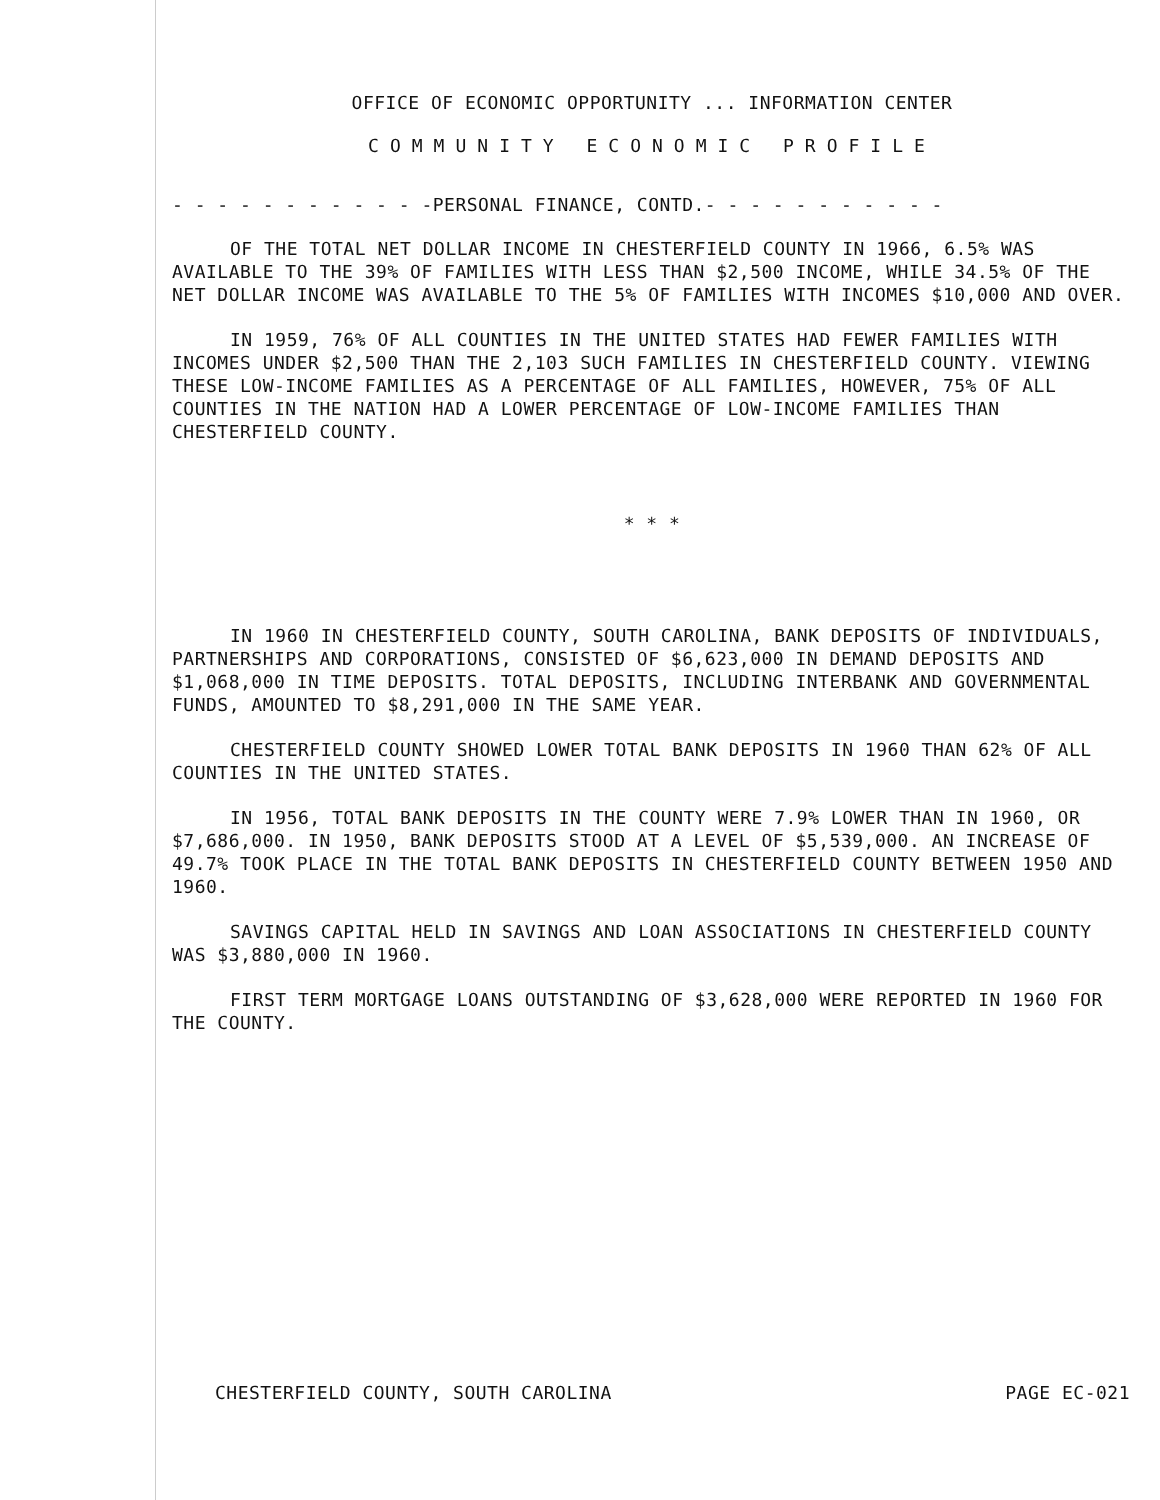OFFICE OF ECONOMIC OPPORTUNITY ... INFORMATION CENTER
COMMUNITY ECONOMIC PROFILE
- - - - - - - - - - - -PERSONAL FINANCE, CONTD.- - - - - - - - - - -
OF THE TOTAL NET DOLLAR INCOME IN CHESTERFIELD COUNTY IN 1966, 6.5% WAS AVAILABLE TO THE 39% OF FAMILIES WITH LESS THAN $2,500 INCOME, WHILE 34.5% OF THE NET DOLLAR INCOME WAS AVAILABLE TO THE 5% OF FAMILIES WITH INCOMES $10,000 AND OVER.
IN 1959, 76% OF ALL COUNTIES IN THE UNITED STATES HAD FEWER FAMILIES WITH INCOMES UNDER $2,500 THAN THE 2,103 SUCH FAMILIES IN CHESTERFIELD COUNTY. VIEWING THESE LOW-INCOME FAMILIES AS A PERCENTAGE OF ALL FAMILIES, HOWEVER, 75% OF ALL COUNTIES IN THE NATION HAD A LOWER PERCENTAGE OF LOW-INCOME FAMILIES THAN CHESTERFIELD COUNTY.
* * *
IN 1960 IN CHESTERFIELD COUNTY, SOUTH CAROLINA, BANK DEPOSITS OF INDIVIDUALS, PARTNERSHIPS AND CORPORATIONS, CONSISTED OF $6,623,000 IN DEMAND DEPOSITS AND $1,068,000 IN TIME DEPOSITS. TOTAL DEPOSITS, INCLUDING INTERBANK AND GOVERNMENTAL FUNDS, AMOUNTED TO $8,291,000 IN THE SAME YEAR.
CHESTERFIELD COUNTY SHOWED LOWER TOTAL BANK DEPOSITS IN 1960 THAN 62% OF ALL COUNTIES IN THE UNITED STATES.
IN 1956, TOTAL BANK DEPOSITS IN THE COUNTY WERE 7.9% LOWER THAN IN 1960, OR $7,686,000. IN 1950, BANK DEPOSITS STOOD AT A LEVEL OF $5,539,000. AN INCREASE OF 49.7% TOOK PLACE IN THE TOTAL BANK DEPOSITS IN CHESTERFIELD COUNTY BETWEEN 1950 AND 1960.
SAVINGS CAPITAL HELD IN SAVINGS AND LOAN ASSOCIATIONS IN CHESTERFIELD COUNTY WAS $3,880,000 IN 1960.
FIRST TERM MORTGAGE LOANS OUTSTANDING OF $3,628,000 WERE REPORTED IN 1960 FOR THE COUNTY.
CHESTERFIELD COUNTY, SOUTH CAROLINA PAGE EC-021